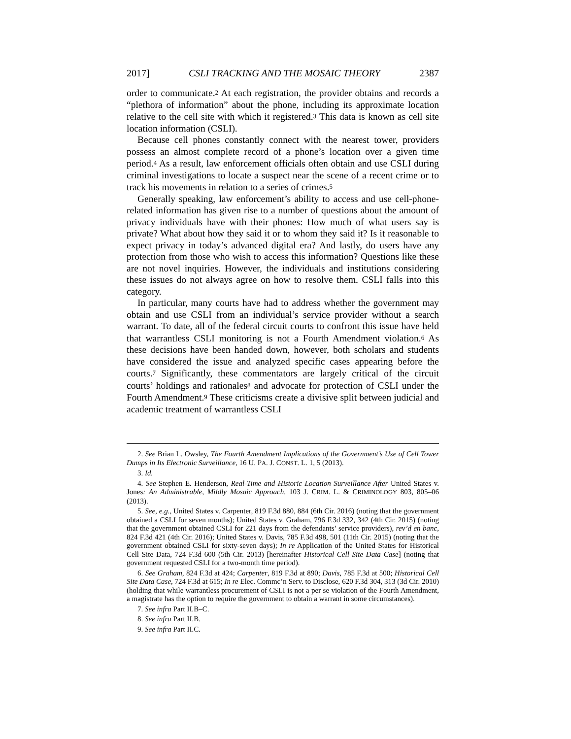2017] CSLI TRACKING AND THE MOSAIC THEORY 2387
order to communicate.<sup>2</sup> At each registration, the provider obtains and records a “plethora of information” about the phone, including its approximate location relative to the cell site with which it registered.<sup>3</sup> This data is known as cell site location information (CSLI).
Because cell phones constantly connect with the nearest tower, providers possess an almost complete record of a phone’s location over a given time period.<sup>4</sup> As a result, law enforcement officials often obtain and use CSLI during criminal investigations to locate a suspect near the scene of a recent crime or to track his movements in relation to a series of crimes.<sup>5</sup>
Generally speaking, law enforcement’s ability to access and use cell-phone-related information has given rise to a number of questions about the amount of privacy individuals have with their phones: How much of what users say is private? What about how they said it or to whom they said it? Is it reasonable to expect privacy in today’s advanced digital era? And lastly, do users have any protection from those who wish to access this information? Questions like these are not novel inquiries. However, the individuals and institutions considering these issues do not always agree on how to resolve them. CSLI falls into this category.
In particular, many courts have had to address whether the government may obtain and use CSLI from an individual’s service provider without a search warrant. To date, all of the federal circuit courts to confront this issue have held that warrantless CSLI monitoring is not a Fourth Amendment violation.<sup>6</sup> As these decisions have been handed down, however, both scholars and students have considered the issue and analyzed specific cases appearing before the courts.<sup>7</sup> Significantly, these commentators are largely critical of the circuit courts’ holdings and rationales<sup>8</sup> and advocate for protection of CSLI under the Fourth Amendment.<sup>9</sup> These criticisms create a divisive split between judicial and academic treatment of warrantless CSLI
2. See Brian L. Owsley, The Fourth Amendment Implications of the Government’s Use of Cell Tower Dumps in Its Electronic Surveillance, 16 U. PA. J. CONST. L. 1, 5 (2013).
3. Id.
4. See Stephen E. Henderson, Real-Time and Historic Location Surveillance After United States v. Jones: An Administrable, Mildly Mosaic Approach, 103 J. CRIM. L. & CRIMINOLOGY 803, 805–06 (2013).
5. See, e.g., United States v. Carpenter, 819 F.3d 880, 884 (6th Cir. 2016) (noting that the government obtained a CSLI for seven months); United States v. Graham, 796 F.3d 332, 342 (4th Cir. 2015) (noting that the government obtained CSLI for 221 days from the defendants’ service providers), rev’d en banc, 824 F.3d 421 (4th Cir. 2016); United States v. Davis, 785 F.3d 498, 501 (11th Cir. 2015) (noting that the government obtained CSLI for sixty-seven days); In re Application of the United States for Historical Cell Site Data, 724 F.3d 600 (5th Cir. 2013) [hereinafter Historical Cell Site Data Case] (noting that government requested CSLI for a two-month time period).
6. See Graham, 824 F.3d at 424; Carpenter, 819 F.3d at 890; Davis, 785 F.3d at 500; Historical Cell Site Data Case, 724 F.3d at 615; In re Elec. Commc’n Serv. to Disclose, 620 F.3d 304, 313 (3d Cir. 2010) (holding that while warrantless procurement of CSLI is not a per se violation of the Fourth Amendment, a magistrate has the option to require the government to obtain a warrant in some circumstances).
7. See infra Part II.B–C.
8. See infra Part II.B.
9. See infra Part II.C.